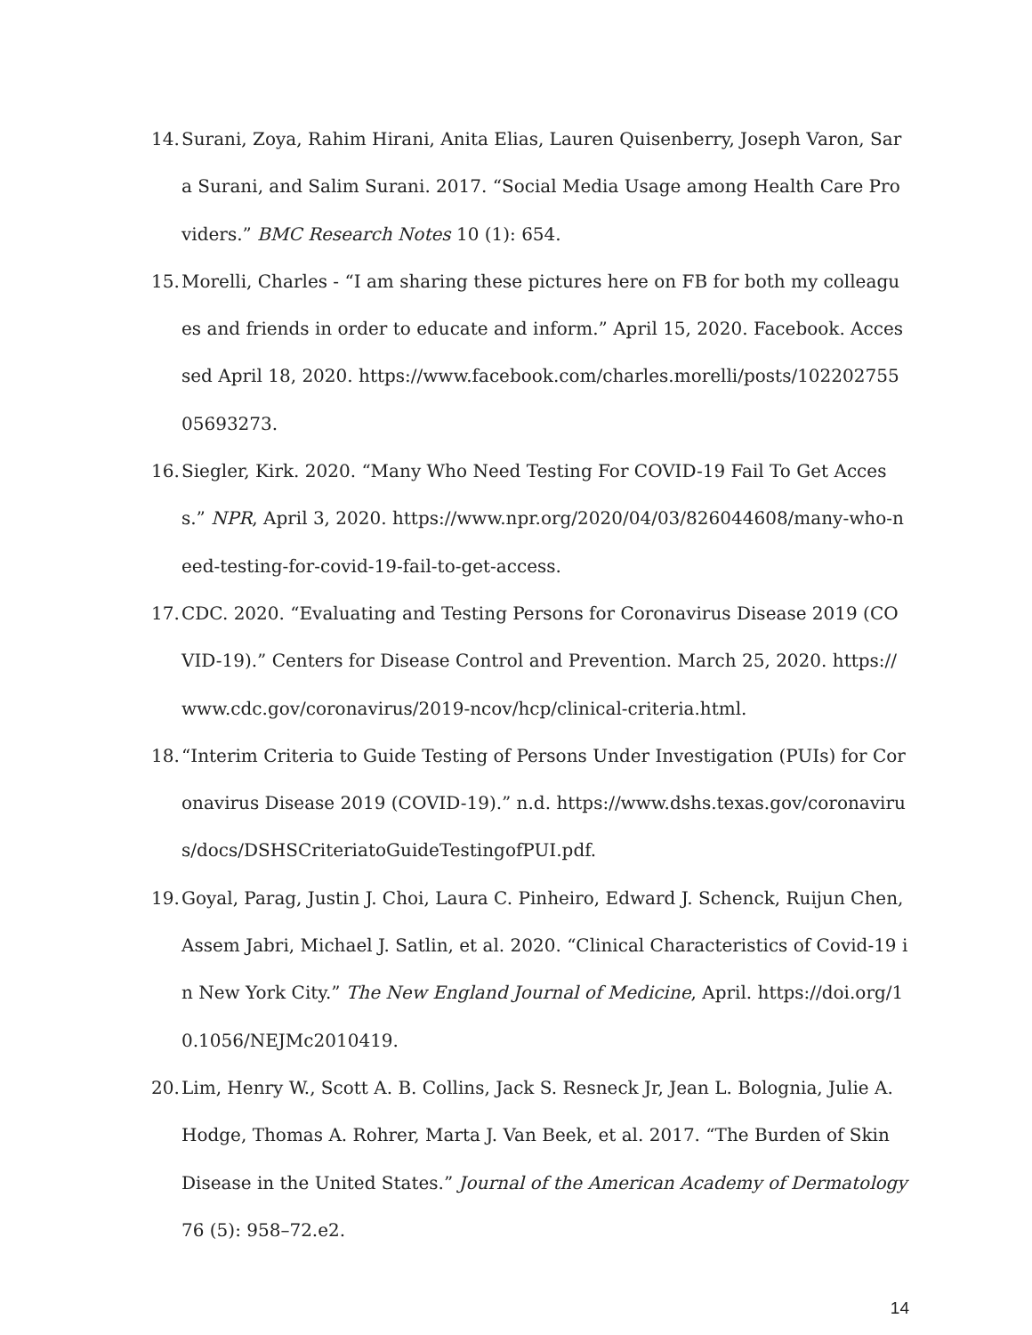14. Surani, Zoya, Rahim Hirani, Anita Elias, Lauren Quisenberry, Joseph Varon, Sara Surani, and Salim Surani. 2017. “Social Media Usage among Health Care Providers.” BMC Research Notes 10 (1): 654.
15. Morelli, Charles - “I am sharing these pictures here on FB for both my colleagues and friends in order to educate and inform.” April 15, 2020. Facebook. Accessed April 18, 2020. https://www.facebook.com/charles.morelli/posts/10220275505693273.
16. Siegler, Kirk. 2020. “Many Who Need Testing For COVID-19 Fail To Get Access.” NPR, April 3, 2020. https://www.npr.org/2020/04/03/826044608/many-who-need-testing-for-covid-19-fail-to-get-access.
17. CDC. 2020. “Evaluating and Testing Persons for Coronavirus Disease 2019 (COVID-19).” Centers for Disease Control and Prevention. March 25, 2020. https://www.cdc.gov/coronavirus/2019-ncov/hcp/clinical-criteria.html.
18. “Interim Criteria to Guide Testing of Persons Under Investigation (PUIs) for Coronavirus Disease 2019 (COVID-19).” n.d. https://www.dshs.texas.gov/coronavirus/docs/DSHSCriteriatoGuideTestingofPUI.pdf.
19. Goyal, Parag, Justin J. Choi, Laura C. Pinheiro, Edward J. Schenck, Ruijun Chen, Assem Jabri, Michael J. Satlin, et al. 2020. “Clinical Characteristics of Covid-19 in New York City.” The New England Journal of Medicine, April. https://doi.org/10.1056/NEJMc2010419.
20. Lim, Henry W., Scott A. B. Collins, Jack S. Resneck Jr, Jean L. Bolognia, Julie A. Hodge, Thomas A. Rohrer, Marta J. Van Beek, et al. 2017. “The Burden of Skin Disease in the United States.” Journal of the American Academy of Dermatology 76 (5): 958–72.e2.
14